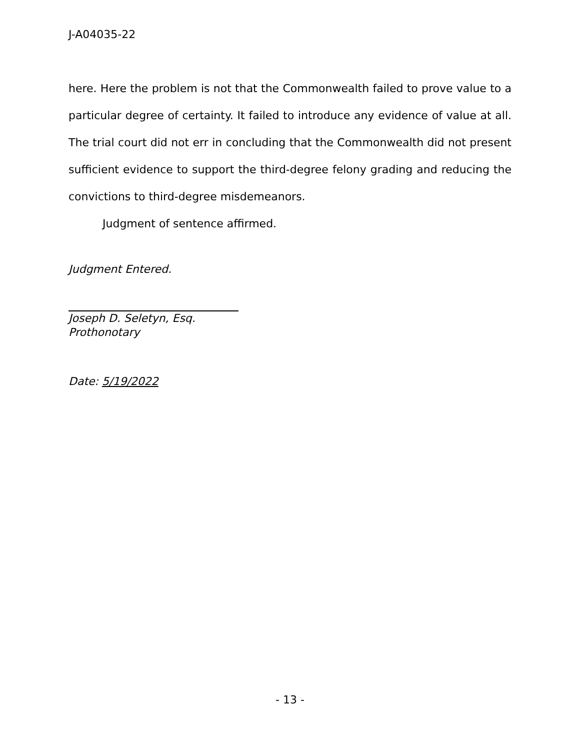J-A04035-22
here. Here the problem is not that the Commonwealth failed to prove value to a particular degree of certainty. It failed to introduce any evidence of value at all. The trial court did not err in concluding that the Commonwealth did not present sufficient evidence to support the third-degree felony grading and reducing the convictions to third-degree misdemeanors.
Judgment of sentence affirmed.
Judgment Entered.
Joseph D. Seletyn, Esq.
Prothonotary
Date: 5/19/2022
- 13 -